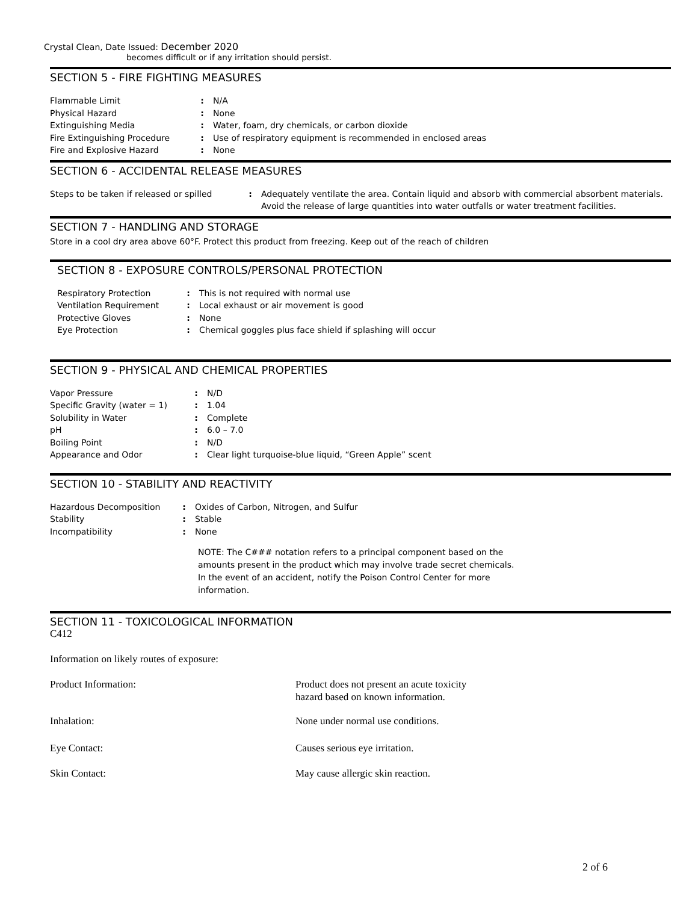Crystal Clean, Date Issued: December 2020
becomes difficult or if any irritation should persist.
SECTION 5 - FIRE FIGHTING MEASURES
| Flammable Limit | : | N/A |
| Physical Hazard | : | None |
| Extinguishing Media | : | Water, foam, dry chemicals, or carbon dioxide |
| Fire Extinguishing Procedure | : | Use of respiratory equipment is recommended in enclosed areas |
| Fire and Explosive Hazard | : | None |
SECTION 6 - ACCIDENTAL RELEASE MEASURES
| Steps to be taken if released or spilled | : | Adequately ventilate the area. Contain liquid and absorb with commercial absorbent materials. Avoid the release of large quantities into water outfalls or water treatment facilities. |
SECTION 7 - HANDLING AND STORAGE
Store in a cool dry area above 60°F. Protect this product from freezing. Keep out of the reach of children
SECTION 8 - EXPOSURE CONTROLS/PERSONAL PROTECTION
| Respiratory Protection | : | This is not required with normal use |
| Ventilation Requirement | : | Local exhaust or air movement is good |
| Protective Gloves | : | None |
| Eye Protection | : | Chemical goggles plus face shield if splashing will occur |
SECTION 9 - PHYSICAL AND CHEMICAL PROPERTIES
| Vapor Pressure | : | N/D |
| Specific Gravity (water = 1) | : | 1.04 |
| Solubility in Water | : | Complete |
| pH | : | 6.0 – 7.0 |
| Boiling Point | : | N/D |
| Appearance and Odor | : | Clear light turquoise-blue liquid, “Green Apple” scent |
SECTION 10 - STABILITY AND REACTIVITY
| Hazardous Decomposition | : | Oxides of Carbon, Nitrogen, and Sulfur |
| Stability | : | Stable |
| Incompatibility | : | None |
NOTE: The C### notation refers to a principal component based on the amounts present in the product which may involve trade secret chemicals. In the event of an accident, notify the Poison Control Center for more information.
SECTION 11 - TOXICOLOGICAL INFORMATION
C412
Information on likely routes of exposure:
| Product Information: | Product does not present an acute toxicity hazard based on known information. |
| Inhalation: | None under normal use conditions. |
| Eye Contact: | Causes serious eye irritation. |
| Skin Contact: | May cause allergic skin reaction. |
2 of 6